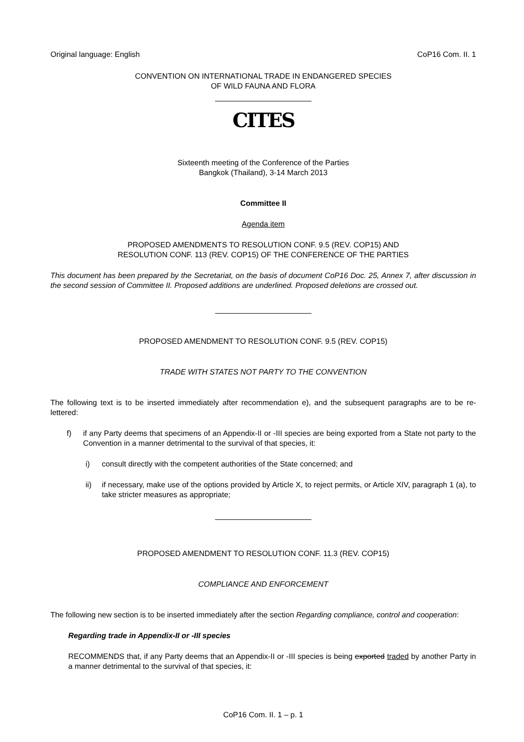Original language: English CoP16 Com. II. 1
CONVENTION ON INTERNATIONAL TRADE IN ENDANGERED SPECIES
OF WILD FAUNA AND FLORA
CITES
Sixteenth meeting of the Conference of the Parties
Bangkok (Thailand), 3-14 March 2013
Committee II
Agenda item
PROPOSED AMENDMENTS TO RESOLUTION CONF. 9.5 (REV. COP15) AND
RESOLUTION CONF. 113 (REV. COP15) OF THE CONFERENCE OF THE PARTIES
This document has been prepared by the Secretariat, on the basis of document CoP16 Doc. 25, Annex 7, after discussion in the second session of Committee II. Proposed additions are underlined. Proposed deletions are crossed out.
PROPOSED AMENDMENT TO RESOLUTION CONF. 9.5 (REV. COP15)
TRADE WITH STATES NOT PARTY TO THE CONVENTION
The following text is to be inserted immediately after recommendation e), and the subsequent paragraphs are to be re-lettered:
f) if any Party deems that specimens of an Appendix-II or -III species are being exported from a State not party to the Convention in a manner detrimental to the survival of that species, it:
i) consult directly with the competent authorities of the State concerned; and
ii) if necessary, make use of the options provided by Article X, to reject permits, or Article XIV, paragraph 1 (a), to take stricter measures as appropriate;
PROPOSED AMENDMENT TO RESOLUTION CONF. 11.3 (REV. COP15)
COMPLIANCE AND ENFORCEMENT
The following new section is to be inserted immediately after the section Regarding compliance, control and cooperation:
Regarding trade in Appendix-II or -III species
RECOMMENDS that, if any Party deems that an Appendix-II or -III species is being exported traded by another Party in a manner detrimental to the survival of that species, it:
CoP16 Com. II. 1 – p. 1